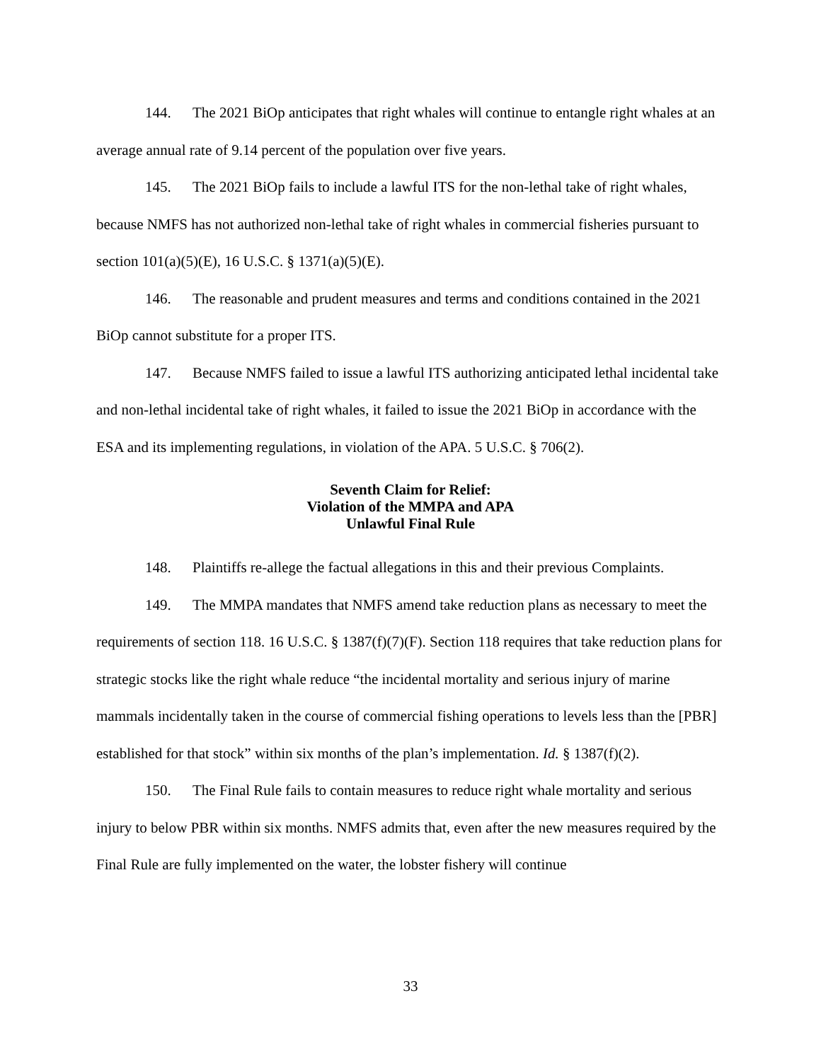144. The 2021 BiOp anticipates that right whales will continue to entangle right whales at an average annual rate of 9.14 percent of the population over five years.
145. The 2021 BiOp fails to include a lawful ITS for the non-lethal take of right whales, because NMFS has not authorized non-lethal take of right whales in commercial fisheries pursuant to section 101(a)(5)(E), 16 U.S.C. § 1371(a)(5)(E).
146. The reasonable and prudent measures and terms and conditions contained in the 2021 BiOp cannot substitute for a proper ITS.
147. Because NMFS failed to issue a lawful ITS authorizing anticipated lethal incidental take and non-lethal incidental take of right whales, it failed to issue the 2021 BiOp in accordance with the ESA and its implementing regulations, in violation of the APA. 5 U.S.C. § 706(2).
Seventh Claim for Relief:
Violation of the MMPA and APA
Unlawful Final Rule
148. Plaintiffs re-allege the factual allegations in this and their previous Complaints.
149. The MMPA mandates that NMFS amend take reduction plans as necessary to meet the requirements of section 118. 16 U.S.C. § 1387(f)(7)(F). Section 118 requires that take reduction plans for strategic stocks like the right whale reduce “the incidental mortality and serious injury of marine mammals incidentally taken in the course of commercial fishing operations to levels less than the [PBR] established for that stock” within six months of the plan’s implementation. Id. § 1387(f)(2).
150. The Final Rule fails to contain measures to reduce right whale mortality and serious injury to below PBR within six months. NMFS admits that, even after the new measures required by the Final Rule are fully implemented on the water, the lobster fishery will continue
33